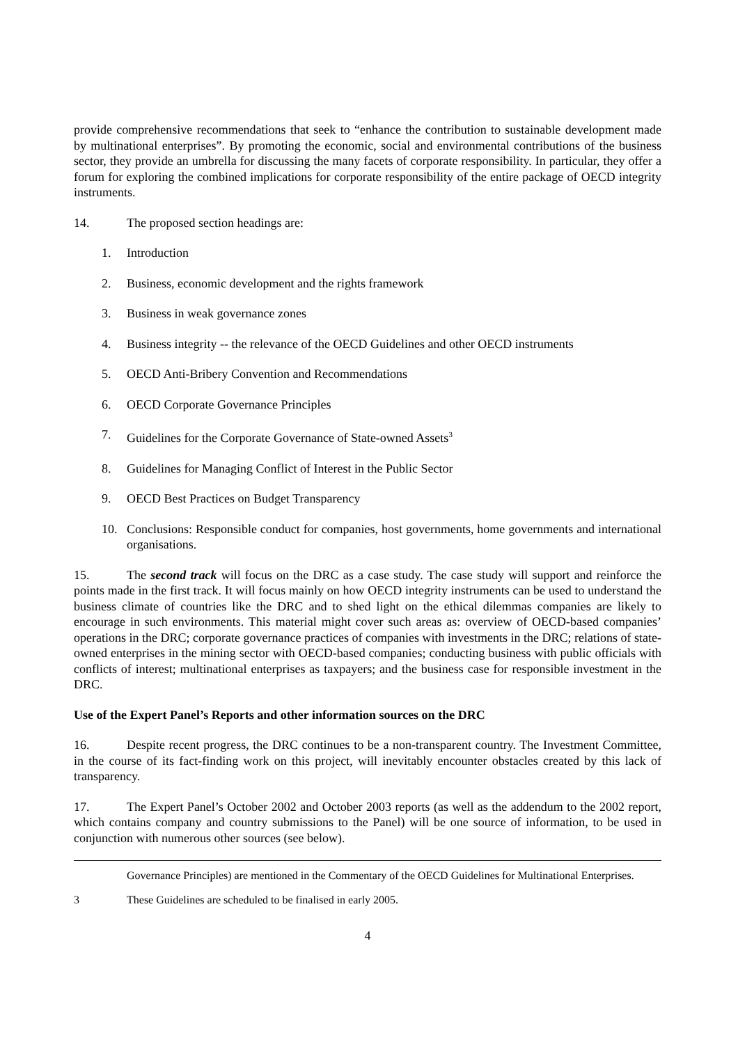provide comprehensive recommendations that seek to “enhance the contribution to sustainable development made by multinational enterprises”. By promoting the economic, social and environmental contributions of the business sector, they provide an umbrella for discussing the many facets of corporate responsibility. In particular, they offer a forum for exploring the combined implications for corporate responsibility of the entire package of OECD integrity instruments.
14. The proposed section headings are:
1. Introduction
2. Business, economic development and the rights framework
3. Business in weak governance zones
4. Business integrity -- the relevance of the OECD Guidelines and other OECD instruments
5. OECD Anti-Bribery Convention and Recommendations
6. OECD Corporate Governance Principles
7. Guidelines for the Corporate Governance of State-owned Assets<sup>3</sup>
8. Guidelines for Managing Conflict of Interest in the Public Sector
9. OECD Best Practices on Budget Transparency
10. Conclusions: Responsible conduct for companies, host governments, home governments and international organisations.
15. The second track will focus on the DRC as a case study. The case study will support and reinforce the points made in the first track. It will focus mainly on how OECD integrity instruments can be used to understand the business climate of countries like the DRC and to shed light on the ethical dilemmas companies are likely to encourage in such environments. This material might cover such areas as: overview of OECD-based companies’ operations in the DRC; corporate governance practices of companies with investments in the DRC; relations of state-owned enterprises in the mining sector with OECD-based companies; conducting business with public officials with conflicts of interest; multinational enterprises as taxpayers; and the business case for responsible investment in the DRC.
Use of the Expert Panel’s Reports and other information sources on the DRC
16. Despite recent progress, the DRC continues to be a non-transparent country. The Investment Committee, in the course of its fact-finding work on this project, will inevitably encounter obstacles created by this lack of transparency.
17. The Expert Panel’s October 2002 and October 2003 reports (as well as the addendum to the 2002 report, which contains company and country submissions to the Panel) will be one source of information, to be used in conjunction with numerous other sources (see below).
Governance Principles) are mentioned in the Commentary of the OECD Guidelines for Multinational Enterprises.
3 These Guidelines are scheduled to be finalised in early 2005.
4